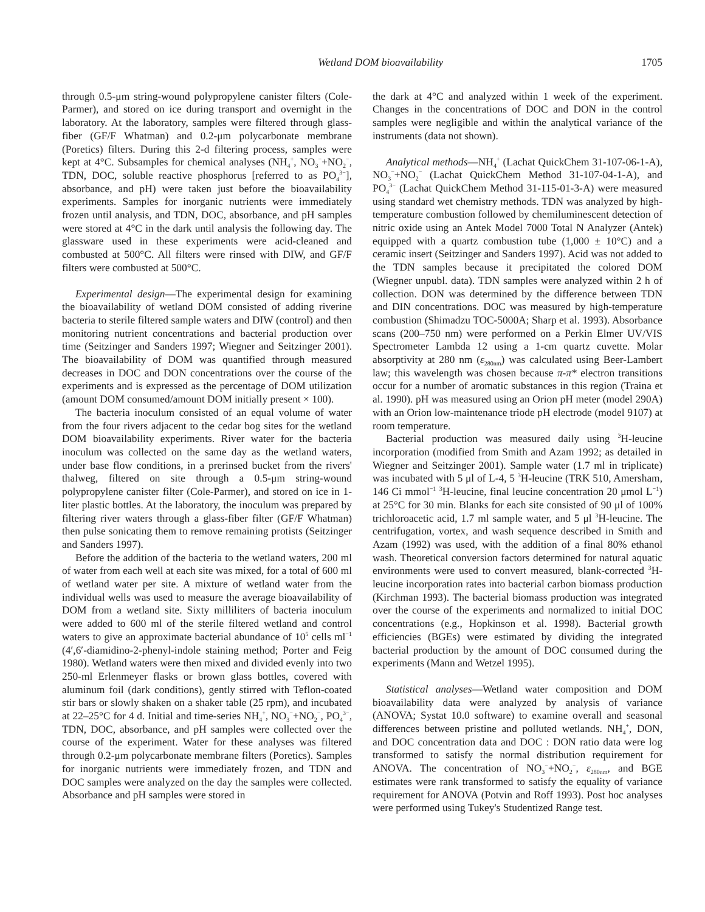Wetland DOM bioavailability 1705
through 0.5-μm string-wound polypropylene canister filters (Cole-Parmer), and stored on ice during transport and overnight in the laboratory. At the laboratory, samples were filtered through glass-fiber (GF/F Whatman) and 0.2-μm polycarbonate membrane (Poretics) filters. During this 2-d filtering process, samples were kept at 4°C. Subsamples for chemical analyses (NH<sub>4</sub><sup>+</sup>, NO<sub>3</sub><sup>−</sup>+NO<sub>2</sub><sup>−</sup>, TDN, DOC, soluble reactive phosphorus [referred to as PO<sub>4</sub><sup>3−</sup>], absorbance, and pH) were taken just before the bioavailability experiments. Samples for inorganic nutrients were immediately frozen until analysis, and TDN, DOC, absorbance, and pH samples were stored at 4°C in the dark until analysis the following day. The glassware used in these experiments were acid-cleaned and combusted at 500°C. All filters were rinsed with DIW, and GF/F filters were combusted at 500°C.
Experimental design—The experimental design for examining the bioavailability of wetland DOM consisted of adding riverine bacteria to sterile filtered sample waters and DIW (control) and then monitoring nutrient concentrations and bacterial production over time (Seitzinger and Sanders 1997; Wiegner and Seitzinger 2001). The bioavailability of DOM was quantified through measured decreases in DOC and DON concentrations over the course of the experiments and is expressed as the percentage of DOM utilization (amount DOM consumed/amount DOM initially present × 100).
The bacteria inoculum consisted of an equal volume of water from the four rivers adjacent to the cedar bog sites for the wetland DOM bioavailability experiments. River water for the bacteria inoculum was collected on the same day as the wetland waters, under base flow conditions, in a prerinsed bucket from the rivers' thalweg, filtered on site through a 0.5-μm string-wound polypropylene canister filter (Cole-Parmer), and stored on ice in 1-liter plastic bottles. At the laboratory, the inoculum was prepared by filtering river waters through a glass-fiber filter (GF/F Whatman) then pulse sonicating them to remove remaining protists (Seitzinger and Sanders 1997).
Before the addition of the bacteria to the wetland waters, 200 ml of water from each well at each site was mixed, for a total of 600 ml of wetland water per site. A mixture of wetland water from the individual wells was used to measure the average bioavailability of DOM from a wetland site. Sixty milliliters of bacteria inoculum were added to 600 ml of the sterile filtered wetland and control waters to give an approximate bacterial abundance of 10<sup>5</sup> cells ml<sup>−1</sup> (4′,6′-diamidino-2-phenyl-indole staining method; Porter and Feig 1980). Wetland waters were then mixed and divided evenly into two 250-ml Erlenmeyer flasks or brown glass bottles, covered with aluminum foil (dark conditions), gently stirred with Teflon-coated stir bars or slowly shaken on a shaker table (25 rpm), and incubated at 22–25°C for 4 d. Initial and time-series NH<sub>4</sub><sup>+</sup>, NO<sub>3</sub><sup>−</sup>+NO<sub>2</sub><sup>−</sup>, PO<sub>4</sub><sup>3−</sup>, TDN, DOC, absorbance, and pH samples were collected over the course of the experiment. Water for these analyses was filtered through 0.2-μm polycarbonate membrane filters (Poretics). Samples for inorganic nutrients were immediately frozen, and TDN and DOC samples were analyzed on the day the samples were collected. Absorbance and pH samples were stored in
the dark at 4°C and analyzed within 1 week of the experiment. Changes in the concentrations of DOC and DON in the control samples were negligible and within the analytical variance of the instruments (data not shown).
Analytical methods—NH<sub>4</sub><sup>+</sup> (Lachat QuickChem 31-107-06-1-A), NO<sub>3</sub><sup>−</sup>+NO<sub>2</sub><sup>−</sup> (Lachat QuickChem Method 31-107-04-1-A), and PO<sub>4</sub><sup>3−</sup> (Lachat QuickChem Method 31-115-01-3-A) were measured using standard wet chemistry methods. TDN was analyzed by high-temperature combustion followed by chemiluminescent detection of nitric oxide using an Antek Model 7000 Total N Analyzer (Antek) equipped with a quartz combustion tube (1,000 ± 10°C) and a ceramic insert (Seitzinger and Sanders 1997). Acid was not added to the TDN samples because it precipitated the colored DOM (Wiegner unpubl. data). TDN samples were analyzed within 2 h of collection. DON was determined by the difference between TDN and DIN concentrations. DOC was measured by high-temperature combustion (Shimadzu TOC-5000A; Sharp et al. 1993). Absorbance scans (200–750 nm) were performed on a Perkin Elmer UV/VIS Spectrometer Lambda 12 using a 1-cm quartz cuvette. Molar absorptivity at 280 nm (ε<sub>280nm</sub>) was calculated using Beer-Lambert law; this wavelength was chosen because π-π* electron transitions occur for a number of aromatic substances in this region (Traina et al. 1990). pH was measured using an Orion pH meter (model 290A) with an Orion low-maintenance triode pH electrode (model 9107) at room temperature.
Bacterial production was measured daily using <sup>3</sup>H-leucine incorporation (modified from Smith and Azam 1992; as detailed in Wiegner and Seitzinger 2001). Sample water (1.7 ml in triplicate) was incubated with 5 μl of L-4, 5 <sup>3</sup>H-leucine (TRK 510, Amersham, 146 Ci mmol<sup>−1</sup> <sup>3</sup>H-leucine, final leucine concentration 20 μmol L<sup>−1</sup>) at 25°C for 30 min. Blanks for each site consisted of 90 μl of 100% trichloroacetic acid, 1.7 ml sample water, and 5 μl <sup>3</sup>H-leucine. The centrifugation, vortex, and wash sequence described in Smith and Azam (1992) was used, with the addition of a final 80% ethanol wash. Theoretical conversion factors determined for natural aquatic environments were used to convert measured, blank-corrected <sup>3</sup>H-leucine incorporation rates into bacterial carbon biomass production (Kirchman 1993). The bacterial biomass production was integrated over the course of the experiments and normalized to initial DOC concentrations (e.g., Hopkinson et al. 1998). Bacterial growth efficiencies (BGEs) were estimated by dividing the integrated bacterial production by the amount of DOC consumed during the experiments (Mann and Wetzel 1995).
Statistical analyses—Wetland water composition and DOM bioavailability data were analyzed by analysis of variance (ANOVA; Systat 10.0 software) to examine overall and seasonal differences between pristine and polluted wetlands. NH<sub>4</sub><sup>+</sup>, DON, and DOC concentration data and DOC : DON ratio data were log transformed to satisfy the normal distribution requirement for ANOVA. The concentration of NO<sub>3</sub><sup>−</sup>+NO<sub>2</sub><sup>−</sup>, ε<sub>280nm</sub>, and BGE estimates were rank transformed to satisfy the equality of variance requirement for ANOVA (Potvin and Roff 1993). Post hoc analyses were performed using Tukey's Studentized Range test.